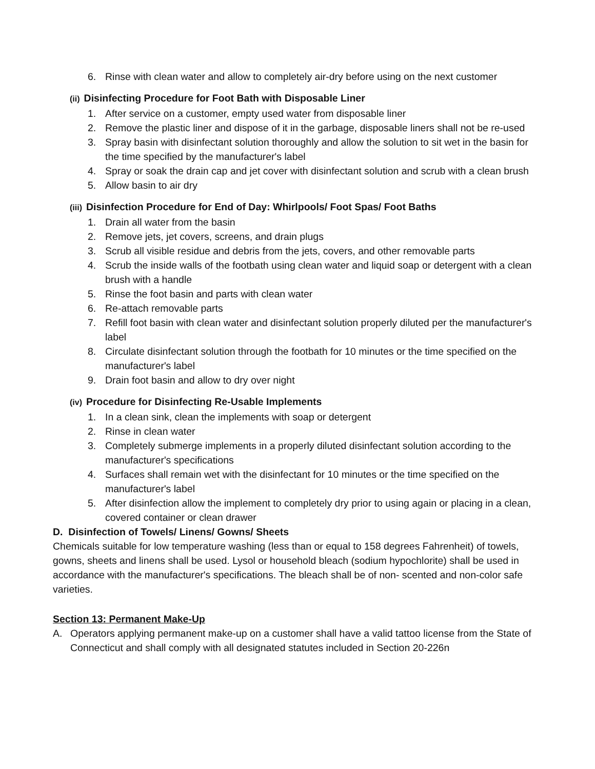6. Rinse with clean water and allow to completely air-dry before using on the next customer
(ii) Disinfecting Procedure for Foot Bath with Disposable Liner
1. After service on a customer, empty used water from disposable liner
2. Remove the plastic liner and dispose of it in the garbage, disposable liners shall not be re-used
3. Spray basin with disinfectant solution thoroughly and allow the solution to sit wet in the basin for the time specified by the manufacturer's label
4. Spray or soak the drain cap and jet cover with disinfectant solution and scrub with a clean brush
5. Allow basin to air dry
(iii) Disinfection Procedure for End of Day: Whirlpools/ Foot Spas/ Foot Baths
1. Drain all water from the basin
2. Remove jets, jet covers, screens, and drain plugs
3. Scrub all visible residue and debris from the jets, covers, and other removable parts
4. Scrub the inside walls of the footbath using clean water and liquid soap or detergent with a clean brush with a handle
5. Rinse the foot basin and parts with clean water
6. Re-attach removable parts
7. Refill foot basin with clean water and disinfectant solution properly diluted per the manufacturer's label
8. Circulate disinfectant solution through the footbath for 10 minutes or the time specified on the manufacturer's label
9. Drain foot basin and allow to dry over night
(iv) Procedure for Disinfecting Re-Usable Implements
1. In a clean sink, clean the implements with soap or detergent
2. Rinse in clean water
3. Completely submerge implements in a properly diluted disinfectant solution according to the manufacturer's specifications
4. Surfaces shall remain wet with the disinfectant for 10 minutes or the time specified on the manufacturer's label
5. After disinfection allow the implement to completely dry prior to using again or placing in a clean, covered container or clean drawer
D. Disinfection of Towels/ Linens/ Gowns/ Sheets
Chemicals suitable for low temperature washing (less than or equal to 158 degrees Fahrenheit) of towels, gowns, sheets and linens shall be used. Lysol or household bleach (sodium hypochlorite) shall be used in accordance with the manufacturer's specifications. The bleach shall be of non- scented and non-color safe varieties.
Section 13: Permanent Make-Up
A. Operators applying permanent make-up on a customer shall have a valid tattoo license from the State of Connecticut and shall comply with all designated statutes included in Section 20-226n